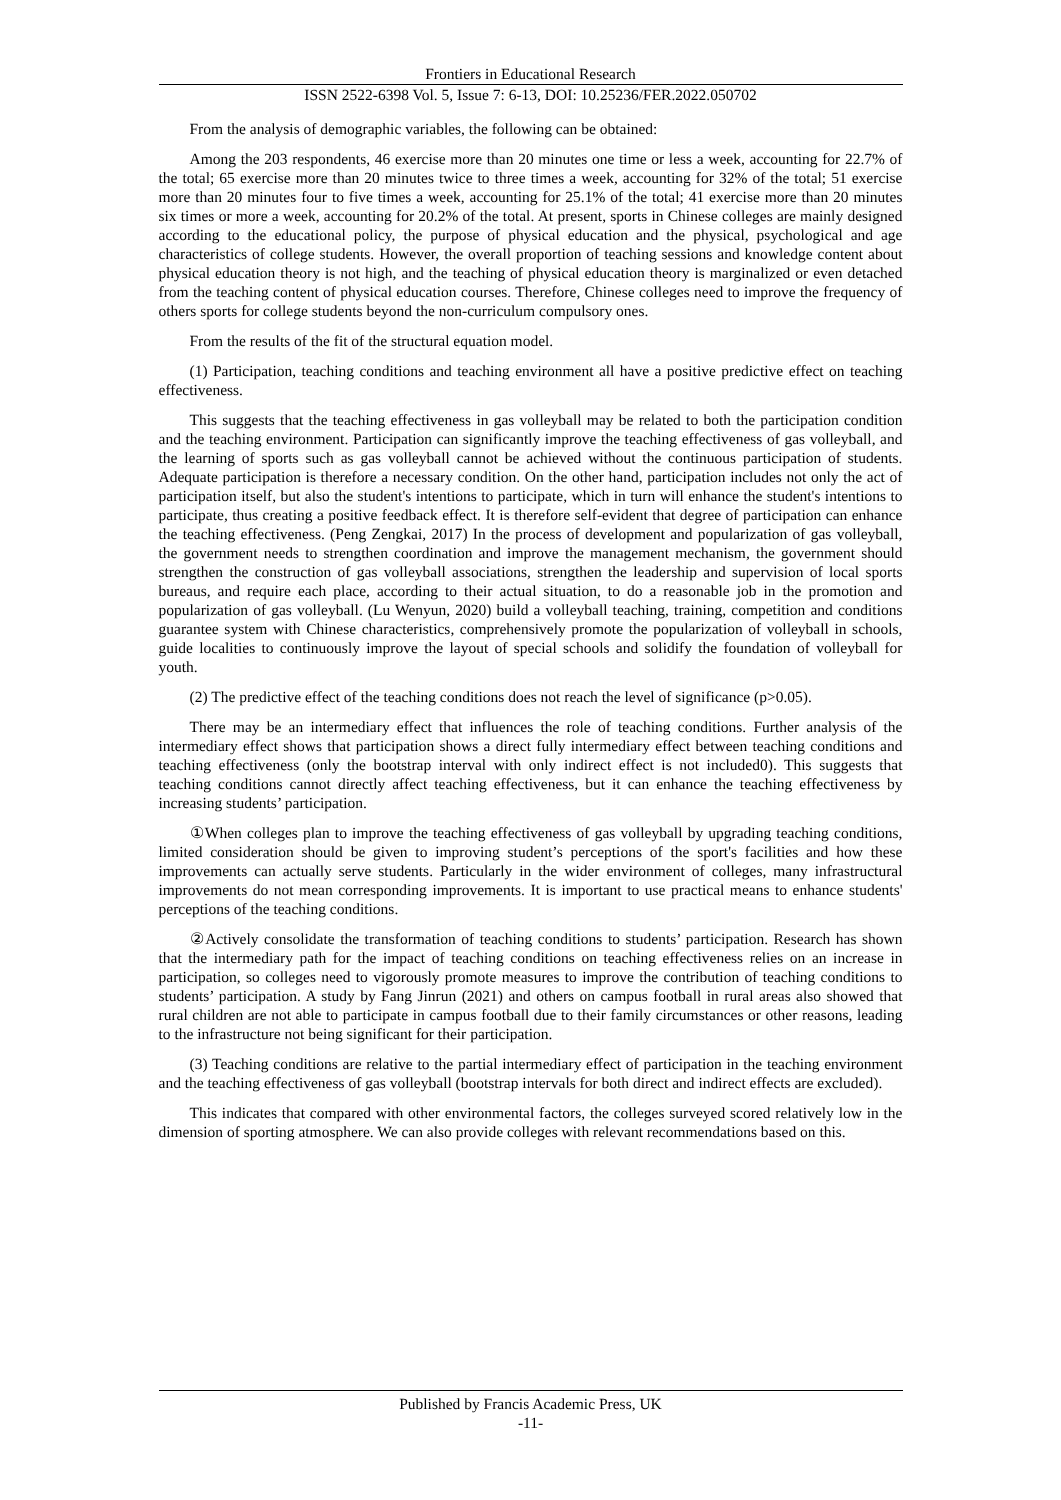Frontiers in Educational Research
ISSN 2522-6398 Vol. 5, Issue 7: 6-13, DOI: 10.25236/FER.2022.050702
From the analysis of demographic variables, the following can be obtained:
Among the 203 respondents, 46 exercise more than 20 minutes one time or less a week, accounting for 22.7% of the total; 65 exercise more than 20 minutes twice to three times a week, accounting for 32% of the total; 51 exercise more than 20 minutes four to five times a week, accounting for 25.1% of the total; 41 exercise more than 20 minutes six times or more a week, accounting for 20.2% of the total. At present, sports in Chinese colleges are mainly designed according to the educational policy, the purpose of physical education and the physical, psychological and age characteristics of college students. However, the overall proportion of teaching sessions and knowledge content about physical education theory is not high, and the teaching of physical education theory is marginalized or even detached from the teaching content of physical education courses. Therefore, Chinese colleges need to improve the frequency of others sports for college students beyond the non-curriculum compulsory ones.
From the results of the fit of the structural equation model.
(1) Participation, teaching conditions and teaching environment all have a positive predictive effect on teaching effectiveness.
This suggests that the teaching effectiveness in gas volleyball may be related to both the participation condition and the teaching environment. Participation can significantly improve the teaching effectiveness of gas volleyball, and the learning of sports such as gas volleyball cannot be achieved without the continuous participation of students. Adequate participation is therefore a necessary condition. On the other hand, participation includes not only the act of participation itself, but also the student's intentions to participate, which in turn will enhance the student's intentions to participate, thus creating a positive feedback effect. It is therefore self-evident that degree of participation can enhance the teaching effectiveness. (Peng Zengkai, 2017) In the process of development and popularization of gas volleyball, the government needs to strengthen coordination and improve the management mechanism, the government should strengthen the construction of gas volleyball associations, strengthen the leadership and supervision of local sports bureaus, and require each place, according to their actual situation, to do a reasonable job in the promotion and popularization of gas volleyball. (Lu Wenyun, 2020) build a volleyball teaching, training, competition and conditions guarantee system with Chinese characteristics, comprehensively promote the popularization of volleyball in schools, guide localities to continuously improve the layout of special schools and solidify the foundation of volleyball for youth.
(2) The predictive effect of the teaching conditions does not reach the level of significance (p>0.05).
There may be an intermediary effect that influences the role of teaching conditions. Further analysis of the intermediary effect shows that participation shows a direct fully intermediary effect between teaching conditions and teaching effectiveness (only the bootstrap interval with only indirect effect is not included0). This suggests that teaching conditions cannot directly affect teaching effectiveness, but it can enhance the teaching effectiveness by increasing students’ participation.
①When colleges plan to improve the teaching effectiveness of gas volleyball by upgrading teaching conditions, limited consideration should be given to improving student’s perceptions of the sport's facilities and how these improvements can actually serve students. Particularly in the wider environment of colleges, many infrastructural improvements do not mean corresponding improvements. It is important to use practical means to enhance students' perceptions of the teaching conditions.
②Actively consolidate the transformation of teaching conditions to students’ participation. Research has shown that the intermediary path for the impact of teaching conditions on teaching effectiveness relies on an increase in participation, so colleges need to vigorously promote measures to improve the contribution of teaching conditions to students’ participation. A study by Fang Jinrun (2021) and others on campus football in rural areas also showed that rural children are not able to participate in campus football due to their family circumstances or other reasons, leading to the infrastructure not being significant for their participation.
(3) Teaching conditions are relative to the partial intermediary effect of participation in the teaching environment and the teaching effectiveness of gas volleyball (bootstrap intervals for both direct and indirect effects are excluded).
This indicates that compared with other environmental factors, the colleges surveyed scored relatively low in the dimension of sporting atmosphere. We can also provide colleges with relevant recommendations based on this.
Published by Francis Academic Press, UK
-11-